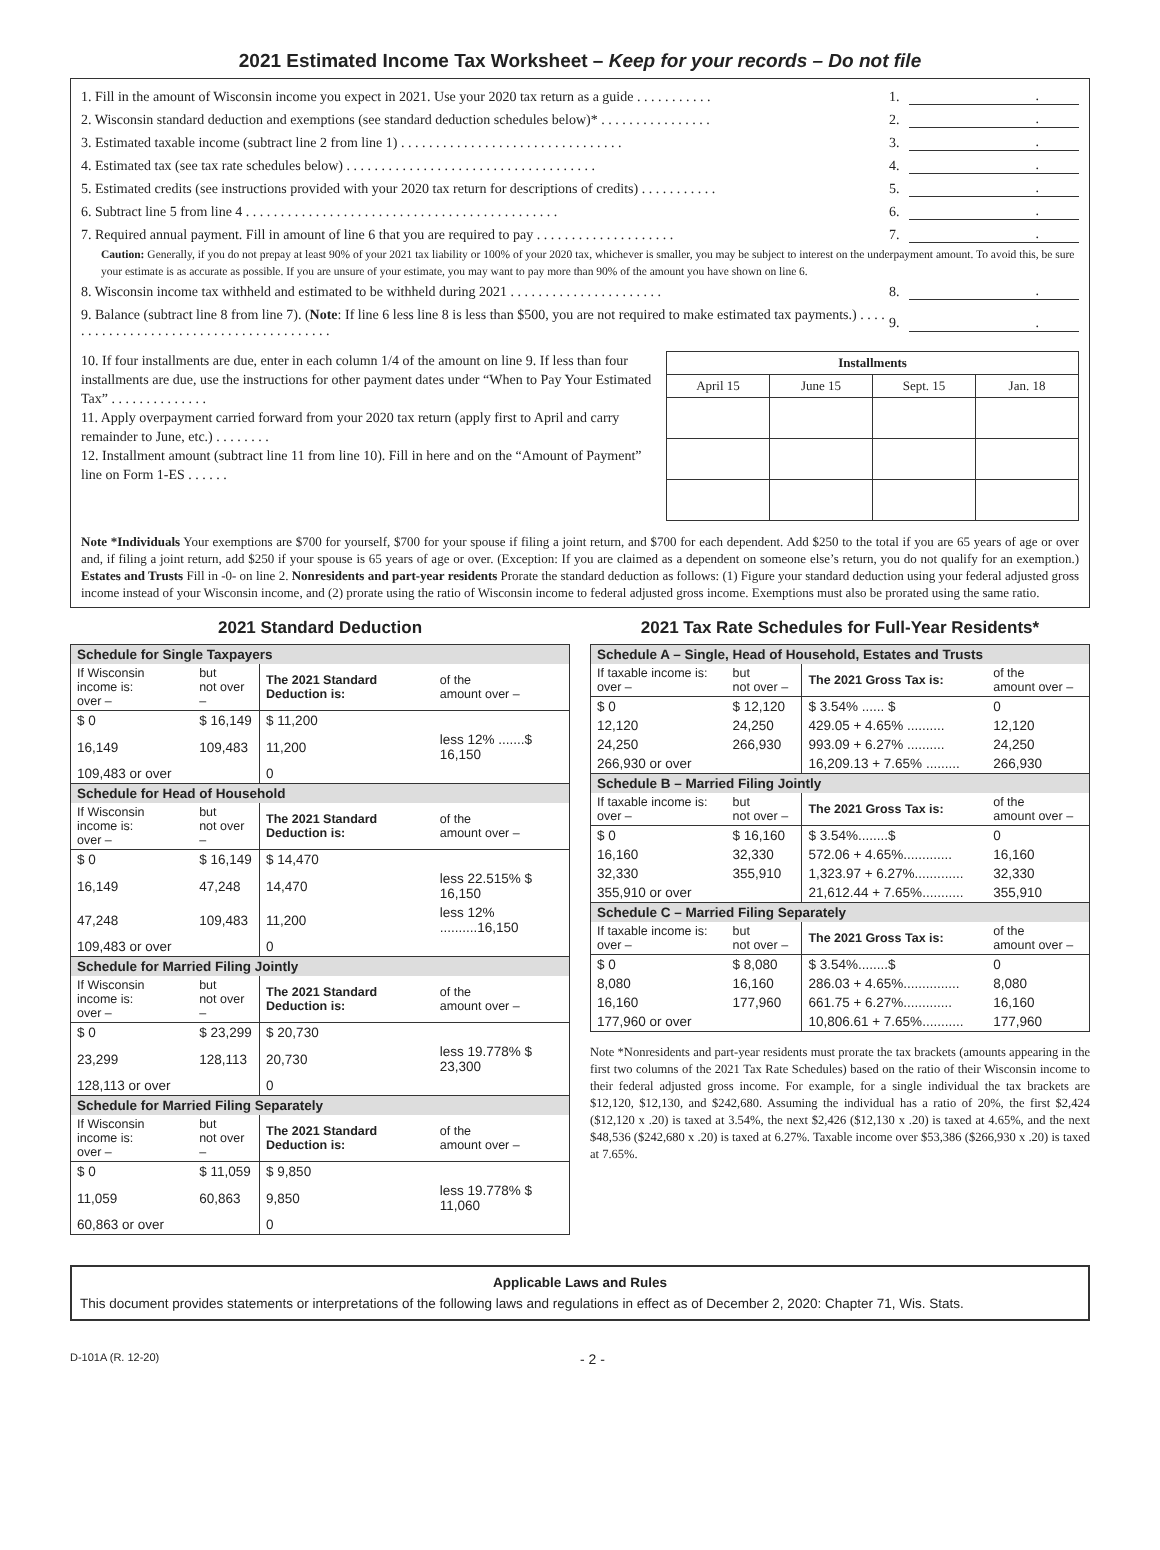2021 Estimated Income Tax Worksheet – Keep for your records – Do not file
1. Fill in the amount of Wisconsin income you expect in 2021. Use your 2020 tax return as a guide . . . . . . . . . . . 1..
2. Wisconsin standard deduction and exemptions (see standard deduction schedules below)* . . . . . . . . . . . . . . . . 2..
3. Estimated taxable income (subtract line 2 from line 1) . . . . . . . . . . . . . . . . . . . . . . . . . . . . . . . . 3..
4. Estimated tax (see tax rate schedules below) . . . . . . . . . . . . . . . . . . . . . . . . . . . . . . . . . . . . 4..
5. Estimated credits (see instructions provided with your 2020 tax return for descriptions of credits) . . . . . . . . . . . 5..
6. Subtract line 5 from line 4 . . . . . . . . . . . . . . . . . . . . . . . . . . . . . . . . . . . . . . . . . . . . . 6..
7. Required annual payment. Fill in amount of line 6 that you are required to pay . . . . . . . . . . . . . . . . . . . . 7..
Caution: Generally, if you do not prepay at least 90% of your 2021 tax liability or 100% of your 2020 tax, whichever is smaller, you may be subject to interest on the underpayment amount. To avoid this, be sure your estimate is as accurate as possible. If you are unsure of your estimate, you may want to pay more than 90% of the amount you have shown on line 6.
8. Wisconsin income tax withheld and estimated to be withheld during 2021 . . . . . . . . . . . . . . . . . . . . . . 8..
9. Balance (subtract line 8 from line 7). (Note: If line 6 less line 8 is less than $500, you are not required to make estimated tax payments.) . . . . . . . . . . . . . . . . . . . . . . . . . . . . . . . . . . . . . . . . 9..
10. If four installments are due, enter in each column 1/4 of the amount on line 9. If less than four installments are due, use the instructions for other payment dates under “When to Pay Your Estimated Tax” . . . . . . . . . . . . . .
11. Apply overpayment carried forward from your 2020 tax return (apply first to April and carry remainder to June, etc.) . . . . . . . .
12. Installment amount (subtract line 11 from line 10). Fill in here and on the “Amount of Payment” line on Form 1-ES . . . . . .
| Installments | | | |
| --- | --- | --- | --- |
| April 15 | June 15 | Sept. 15 | Jan. 18 |
Note *Individuals Your exemptions are $700 for yourself, $700 for your spouse if filing a joint return, and $700 for each dependent. Add $250 to the total if you are 65 years of age or over and, if filing a joint return, add $250 if your spouse is 65 years of age or over. (Exception: If you are claimed as a dependent on someone else’s return, you do not qualify for an exemption.) Estates and Trusts Fill in -0- on line 2. Nonresidents and part-year residents Prorate the standard deduction as follows: (1) Figure your standard deduction using your federal adjusted gross income instead of your Wisconsin income, and (2) prorate using the ratio of Wisconsin income to federal adjusted gross income. Exemptions must also be prorated using the same ratio.
2021 Standard Deduction
| Schedule for Single Taxpayers | | | |
| If Wisconsin income is: over – | but not over – | The 2021 Standard Deduction is: | of the amount over – |
| $ 0 | $ 16,149 | $ 11,200 | |
| 16,149 | 109,483 | 11,200 | less 12% .......$ 16,150 |
| 109,483 or over | | 0 | |
| Schedule for Head of Household | | | |
| If Wisconsin income is: over – | but not over – | The 2021 Standard Deduction is: | of the amount over – |
| $ 0 | $ 16,149 | $ 14,470 | |
| 16,149 | 47,248 | 14,470 | less 22.515% $ 16,150 |
| 47,248 | 109,483 | 11,200 | less 12% ..........16,150 |
| 109,483 or over | | 0 | |
| Schedule for Married Filing Jointly | | | |
| If Wisconsin income is: over – | but not over – | The 2021 Standard Deduction is: | of the amount over – |
| $ 0 | $ 23,299 | $ 20,730 | |
| 23,299 | 128,113 | 20,730 | less 19.778% $ 23,300 |
| 128,113 or over | | 0 | |
| Schedule for Married Filing Separately | | | |
| If Wisconsin income is: over – | but not over – | The 2021 Standard Deduction is: | of the amount over – |
| $ 0 | $ 11,059 | $ 9,850 | |
| 11,059 | 60,863 | 9,850 | less 19.778% $ 11,060 |
| 60,863 or over | | 0 | |
2021 Tax Rate Schedules for Full-Year Residents*
| Schedule A – Single, Head of Household, Estates and Trusts | | | |
| If taxable income is: over – | but not over – | The 2021 Gross Tax is: | of the amount over – |
| $ 0 | $ 12,120 | $ 3.54% ...... $ | 0 |
| 12,120 | 24,250 | 429.05 + 4.65% .......... | 12,120 |
| 24,250 | 266,930 | 993.09 + 6.27% .......... | 24,250 |
| 266,930 or over | | 16,209.13 + 7.65% ......... | 266,930 |
| Schedule B – Married Filing Jointly | | | |
| If taxable income is: over – | but not over – | The 2021 Gross Tax is: | of the amount over – |
| $ 0 | $ 16,160 | $ 3.54%........$ | 0 |
| 16,160 | 32,330 | 572.06 + 4.65%............. | 16,160 |
| 32,330 | 355,910 | 1,323.97 + 6.27%............. | 32,330 |
| 355,910 or over | | 21,612.44 + 7.65%........... | 355,910 |
| Schedule C – Married Filing Separately | | | |
| If taxable income is: over – | but not over – | The 2021 Gross Tax is: | of the amount over – |
| $ 0 | $ 8,080 | $ 3.54%........$ | 0 |
| 8,080 | 16,160 | 286.03 + 4.65%............... | 8,080 |
| 16,160 | 177,960 | 661.75 + 6.27%............. | 16,160 |
| 177,960 or over | | 10,806.61 + 7.65%........... | 177,960 |
Note *Nonresidents and part-year residents must prorate the tax brackets (amounts appearing in the first two columns of the 2021 Tax Rate Schedules) based on the ratio of their Wisconsin income to their federal adjusted gross income. For example, for a single individual the tax brackets are $12,120, $12,130, and $242,680. Assuming the individual has a ratio of 20%, the first $2,424 ($12,120 x .20) is taxed at 3.54%, the next $2,426 ($12,130 x .20) is taxed at 4.65%, and the next $48,536 ($242,680 x .20) is taxed at 6.27%. Taxable income over $53,386 ($266,930 x .20) is taxed at 7.65%.
Applicable Laws and Rules
This document provides statements or interpretations of the following laws and regulations in effect as of December 2, 2020: Chapter 71, Wis. Stats.
D-101A (R. 12-20) - 2 -